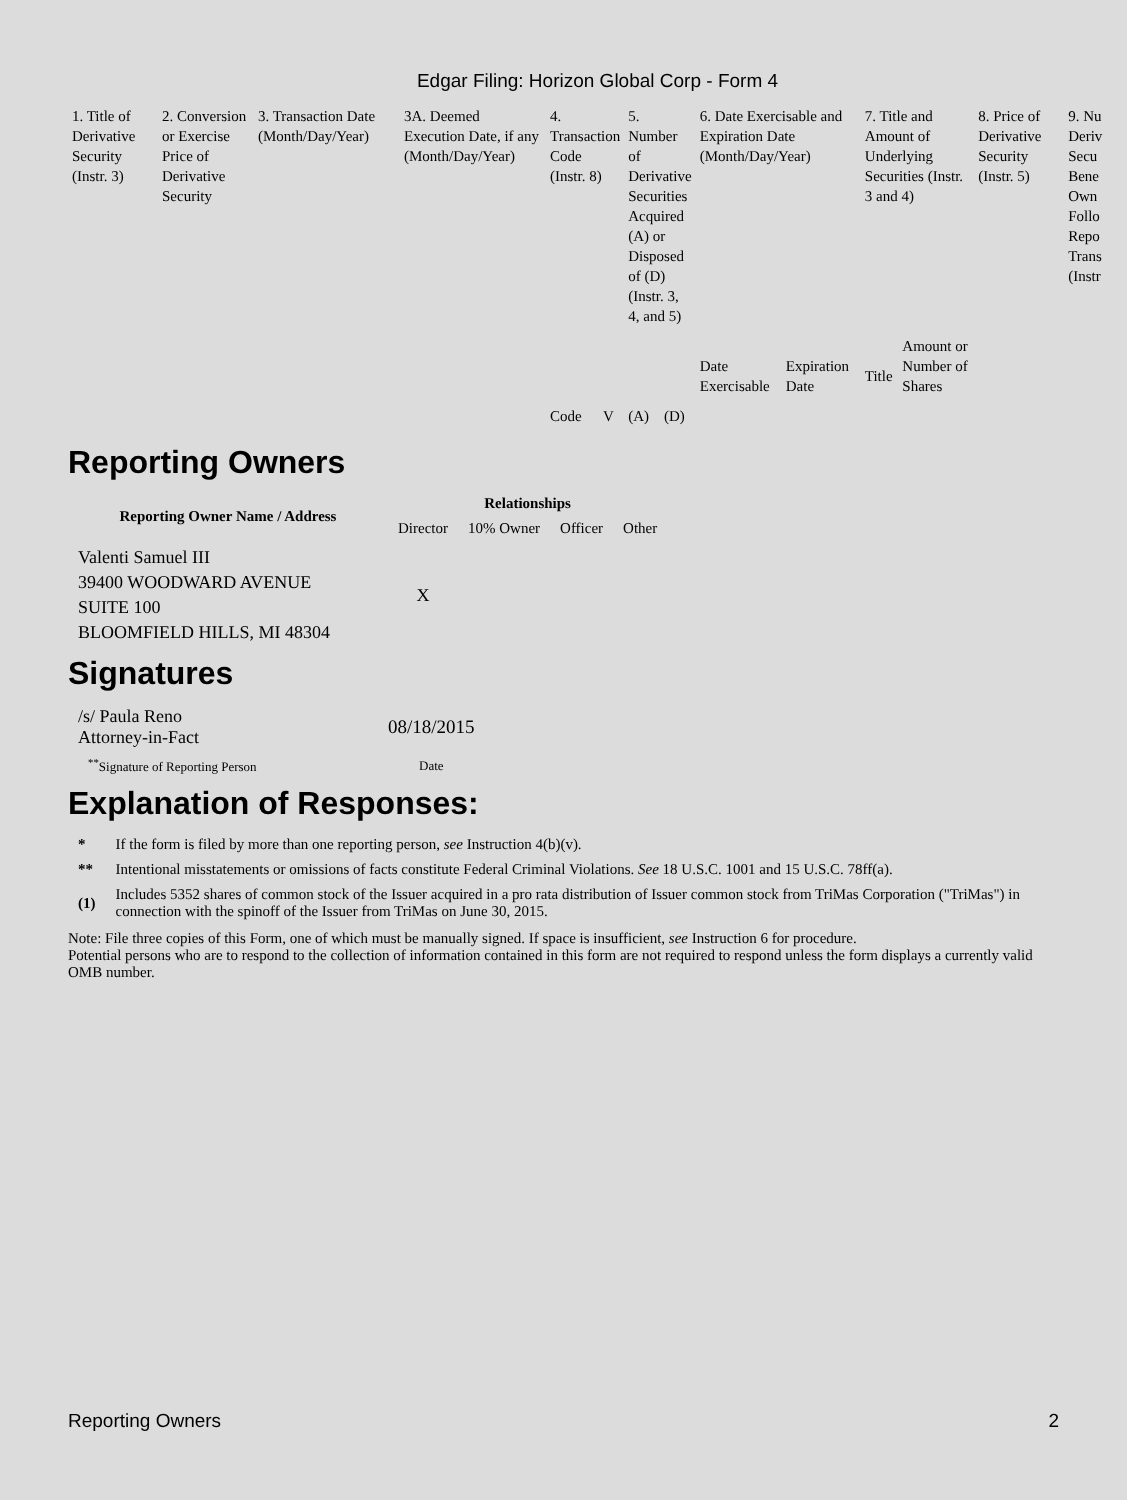Edgar Filing: Horizon Global Corp - Form 4
| 1. Title of Derivative Security (Instr. 3) | 2. Conversion or Exercise Price of Derivative Security | 3. Transaction Date (Month/Day/Year) | 3A. Deemed Execution Date, if any (Month/Day/Year) | 4. Transaction Code (Instr. 8) | | 5. Number of Derivative Securities Acquired (A) or Disposed of (D) (Instr. 3, 4, and 5) | | 6. Date Exercisable and Expiration Date (Month/Day/Year) | | 7. Title and Amount of Underlying Securities (Instr. 3 and 4) | | 8. Price of Derivative Security (Instr. 5) | 9. Nu Deriv Secu Bene Own Follo Repo Trans (Instr |
| | | | | Code | V | (A) | (D) | Date Exercisable | Expiration Date | Title | Amount or Number of Shares | | |
Reporting Owners
| Reporting Owner Name / Address | Relationships | | | |
| --- | --- | --- | --- | --- |
| | Director | 10% Owner | Officer | Other |
| Valenti Samuel III 39400 WOODWARD AVENUE SUITE 100 BLOOMFIELD HILLS, MI 48304 | X | | | |
Signatures
| /s/ Paula Reno Attorney-in-Fact | 08/18/2015 |
| <sup>**</sup> Signature of Reporting Person | Date |
Explanation of Responses:
| * | If the form is filed by more than one reporting person, see Instruction 4(b)(v). |
| ** | Intentional misstatements or omissions of facts constitute Federal Criminal Violations. See 18 U.S.C. 1001 and 15 U.S.C. 78ff(a). |
| (1) | Includes 5352 shares of common stock of the Issuer acquired in a pro rata distribution of Issuer common stock from TriMas Corporation ("TriMas") in connection with the spinoff of the Issuer from TriMas on June 30, 2015. |
Note: File three copies of this Form, one of which must be manually signed. If space is insufficient, see Instruction 6 for procedure.
Potential persons who are to respond to the collection of information contained in this form are not required to respond unless the form displays a currently valid OMB number.
Reporting Owners 2